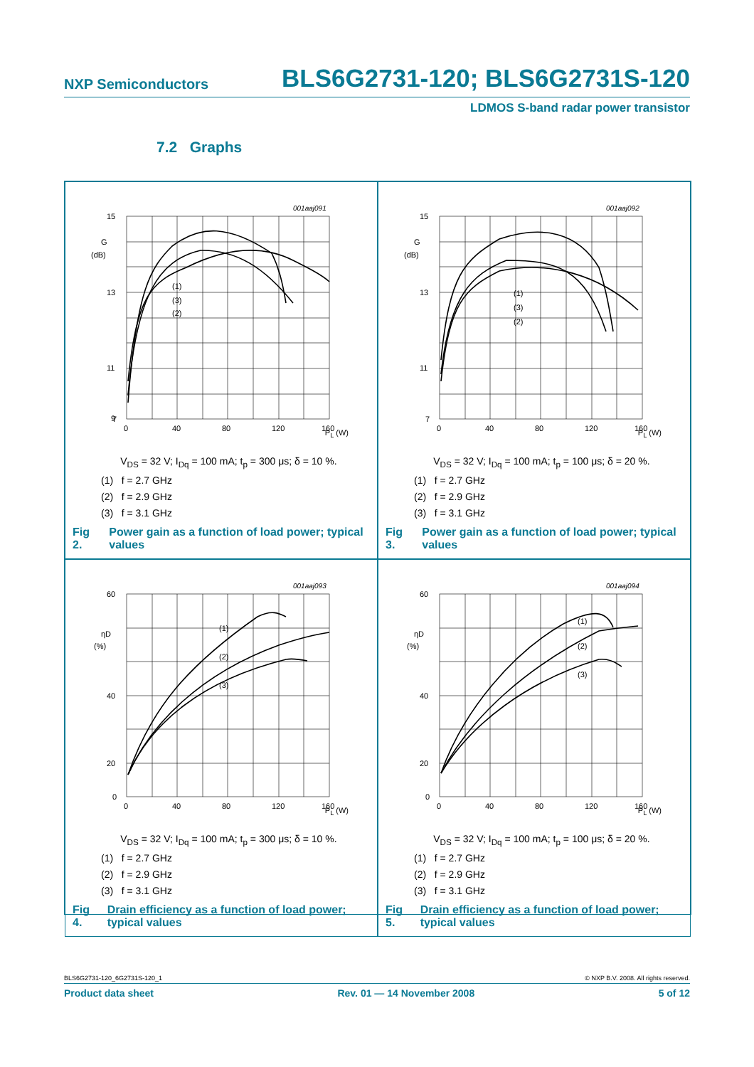NXP Semiconductors BLS6G2731-120; BLS6G2731S-120
LDMOS S-band radar power transistor
7.2 Graphs
001aaj091
15
13
11
9
7
0
40
80
120
160
G
(dB)
(1)
(3)
(2)
P<sub>L</sub> (W)
V<sub>DS</sub> = 32 V; I<sub>Dq</sub> = 100 mA; t<sub>p</sub> = 300 μs; δ = 10 %.
(1) f = 2.7 GHz
(2) f = 2.9 GHz
(3) f = 3.1 GHz
Fig 2. Power gain as a function of load power; typical values
001aaj092
15
13
11
7
0
40
80
120
160
G
(dB)
(1)
(3)
(2)
P<sub>L</sub> (W)
V<sub>DS</sub> = 32 V; I<sub>Dq</sub> = 100 mA; t<sub>p</sub> = 100 μs; δ = 20 %.
(1) f = 2.7 GHz
(2) f = 2.9 GHz
(3) f = 3.1 GHz
Fig 3. Power gain as a function of load power; typical values
001aaj093
60
40
20
0
0
40
80
120
160
ηD
(%)
(1)
(2)
(3)
P<sub>L</sub> (W)
V<sub>DS</sub> = 32 V; I<sub>Dq</sub> = 100 mA; t<sub>p</sub> = 300 μs; δ = 10 %.
(1) f = 2.7 GHz
(2) f = 2.9 GHz
(3) f = 3.1 GHz
Fig 4. Drain efficiency as a function of load power; typical values
001aaj094
60
40
20
0
0
40
80
120
160
ηD
(%)
(1)
(2)
(3)
P<sub>L</sub> (W)
V<sub>DS</sub> = 32 V; I<sub>Dq</sub> = 100 mA; t<sub>p</sub> = 100 μs; δ = 20 %.
(1) f = 2.7 GHz
(2) f = 2.9 GHz
(3) f = 3.1 GHz
Fig 5. Drain efficiency as a function of load power; typical values
BLS6G2731-120_6G2731S-120_1 © NXP B.V. 2008. All rights reserved.
Product data sheet Rev. 01 — 14 November 2008 5 of 12